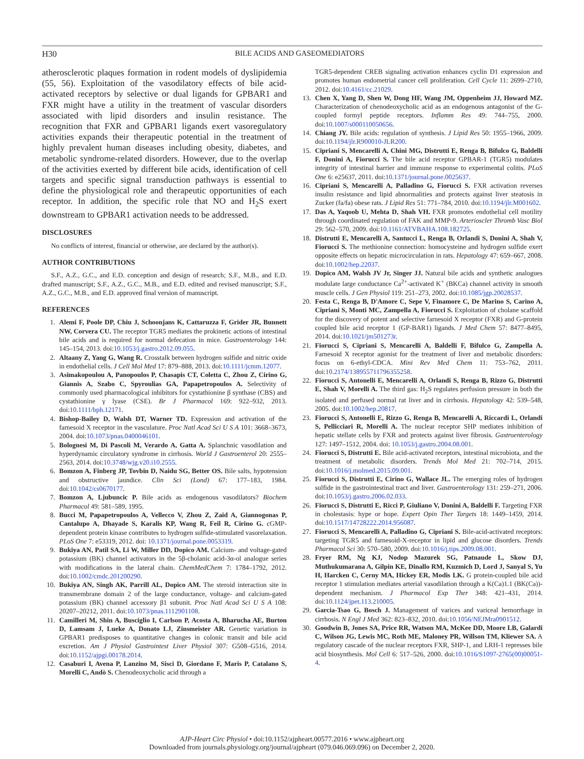H30
BILE ACIDS AND GASEOMEDIATORS
atherosclerotic plaques formation in rodent models of dyslipidemia (55, 56). Exploitation of the vasodilatory effects of bile acid-activated receptors by selective or dual ligands for GPBAR1 and FXR might have a utility in the treatment of vascular disorders associated with lipid disorders and insulin resistance. The recognition that FXR and GPBAR1 ligands exert vasoregulatory activities expands their therapeutic potential in the treatment of highly prevalent human diseases including obesity, diabetes, and metabolic syndrome-related disorders. However, due to the overlap of the activities exerted by different bile acids, identification of cell targets and specific signal transduction pathways is essential to define the physiological role and therapeutic opportunities of each receptor. In addition, the specific role that NO and H<sub>2</sub>S exert downstream to GPBAR1 activation needs to be addressed.
DISCLOSURES
No conflicts of interest, financial or otherwise, are declared by the author(s).
AUTHOR CONTRIBUTIONS
S.F., A.Z., G.C., and E.D. conception and design of research; S.F., M.B., and E.D. drafted manuscript; S.F., A.Z., G.C., M.B., and E.D. edited and revised manuscript; S.F., A.Z., G.C., M.B., and E.D. approved final version of manuscript.
REFERENCES
1. Alemi F, Poole DP, Chiu J, Schoonjans K, Cattaruzza F, Grider JR, Bunnett NW, Corvera CU. The receptor TGR5 mediates the prokinetic actions of intestinal bile acids and is required for normal defecation in mice. Gastroenterology 144: 145–154, 2013. doi:10.1053/j.gastro.2012.09.055.
2. Altaany Z, Yang G, Wang R. Crosstalk between hydrogen sulfide and nitric oxide in endothelial cells. J Cell Mol Med 17: 879–888, 2013. doi:10.1111/jcmm.12077.
3. Asimakopoulou A, Panopoulos P, Chasapis CT, Coletta C, Zhou Z, Cirino G, Giannis A, Szabo C, Spyroulias GA, Papapetropoulos A. Selectivity of commonly used pharmacological inhibitors for cystathionine β synthase (CBS) and cystathionine γ lyase (CSE). Br J Pharmacol 169: 922–932, 2013. doi:10.1111/bph.12171.
4. Bishop-Bailey D, Walsh DT, Warner TD. Expression and activation of the farnesoid X receptor in the vasculature. Proc Natl Acad Sci U S A 101: 3668–3673, 2004. doi:10.1073/pnas.0400046101.
5. Bolognesi M, Di Pascoli M, Verardo A, Gatta A. Splanchnic vasodilation and hyperdynamic circulatory syndrome in cirrhosis. World J Gastroenterol 20: 2555–2563, 2014. doi:10.3748/wjg.v20.i10.2555.
6. Bomzon A, Finberg JP, Tovbin D, Naidu SG, Better OS. Bile salts, hypotension and obstructive jaundice. Clin Sci (Lond) 67: 177–183, 1984. doi:10.1042/cs0670177.
7. Bomzon A, Ljubuncic P. Bile acids as endogenous vasodilators? Biochem Pharmacol 49: 581–589, 1995.
8. Bucci M, Papapetropoulos A, Vellecco V, Zhou Z, Zaid A, Giannogonas P, Cantalupo A, Dhayade S, Karalis KP, Wang R, Feil R, Cirino G. cGMP-dependent protein kinase contributes to hydrogen sulfide-stimulated vasorelaxation. PLoS One 7: e53319, 2012. doi: 10.1371/journal.pone.0053319.
9. Bukiya AN, Patil SA, Li W, Miller DD, Dopico AM. Calcium- and voltage-gated potassium (BK) channel activators in the 5β-cholanic acid-3α-ol analogue series with modifications in the lateral chain. ChemMedChem 7: 1784–1792, 2012. doi:10.1002/cmdc.201200290.
10. Bukiya AN, Singh AK, Parrill AL, Dopico AM. The steroid interaction site in transmembrane domain 2 of the large conductance, voltage- and calcium-gated potassium (BK) channel accessory β1 subunit. Proc Natl Acad Sci U S A 108: 20207–20212, 2011. doi:10.1073/pnas.1112901108.
11. Camilleri M, Shin A, Busciglio I, Carlson P, Acosta A, Bharucha AE, Burton D, Lamsam J, Lueke A, Donato LJ, Zinsmeister AR. Genetic variation in GPBAR1 predisposes to quantitative changes in colonic transit and bile acid excretion. Am J Physiol Gastrointest Liver Physiol 307: G508–G516, 2014. doi:10.1152/ajpgi.00178.2014.
12. Casaburi I, Avena P, Lanzino M, Sisci D, Giordano F, Maris P, Catalano S, Morelli C, Andò S. Chenodeoxycholic acid through a
TGR5-dependent CREB signaling activation enhances cyclin D1 expression and promotes human endometrial cancer cell proliferation. Cell Cycle 11: 2699–2710, 2012. doi:10.4161/cc.21029.
13. Chen X, Yang D, Shen W, Dong HF, Wang JM, Oppenheim JJ, Howard MZ. Characterization of chenodeoxycholic acid as an endogenous antagonist of the G-coupled formyl peptide receptors. Inflamm Res 49: 744–755, 2000. doi:10.1007/s000110050656.
14. Chiang JY. Bile acids: regulation of synthesis. J Lipid Res 50: 1955–1966, 2009. doi:10.1194/jlr.R900010-JLR200.
15. Cipriani S, Mencarelli A, Chini MG, Distrutti E, Renga B, Bifulco G, Baldelli F, Donini A, Fiorucci S. The bile acid receptor GPBAR-1 (TGR5) modulates integrity of intestinal barrier and immune response to experimental colitis. PLoS One 6: e25637, 2011. doi:10.1371/journal.pone.0025637.
16. Cipriani S, Mencarelli A, Palladino G, Fiorucci S. FXR activation reverses insulin resistance and lipid abnormalities and protects against liver steatosis in Zucker (fa/fa) obese rats. J Lipid Res 51: 771–784, 2010. doi:10.1194/jlr.M001602.
17. Das A, Yaqoob U, Mehta D, Shah VH. FXR promotes endothelial cell motility through coordinated regulation of FAK and MMP-9. Arterioscler Thromb Vasc Biol 29: 562–570, 2009. doi:10.1161/ATVBAHA.108.182725.
18. Distrutti E, Mencarelli A, Santucci L, Renga B, Orlandi S, Donini A, Shah V, Fiorucci S. The methionine connection: homocysteine and hydrogen sulfide exert opposite effects on hepatic microcirculation in rats. Hepatology 47: 659–667, 2008. doi:10.1002/hep.22037.
19. Dopico AM, Walsh JV Jr, Singer JJ. Natural bile acids and synthetic analogues modulate large conductance Ca<sup>2+</sup>-activated K<sup>+</sup> (BKCa) channel activity in smooth muscle cells. J Gen Physiol 119: 251–273, 2002. doi:10.1085/jgp.20028537.
20. Festa C, Renga B, D'Amore C, Sepe V, Finamore C, De Marino S, Carino A, Cipriani S, Monti MC, Zampella A, Fiorucci S. Exploitation of cholane scaffold for the discovery of potent and selective farnesoid X receptor (FXR) and G-protein coupled bile acid receptor 1 (GP-BAR1) ligands. J Med Chem 57: 8477–8495, 2014. doi:10.1021/jm501273r.
21. Fiorucci S, Cipriani S, Mencarelli A, Baldelli F, Bifulco G, Zampella A. Farnesoid X receptor agonist for the treatment of liver and metabolic disorders: focus on 6-ethyl-CDCA. Mini Rev Med Chem 11: 753–762, 2011. doi:10.2174/138955711796355258.
22. Fiorucci S, Antonelli E, Mencarelli A, Orlandi S, Renga B, Rizzo G, Distrutti E, Shah V, Morelli A. The third gas: H<sub>2</sub>S regulates perfusion pressure in both the isolated and perfused normal rat liver and in cirrhosis. Hepatology 42: 539–548, 2005. doi:10.1002/hep.20817.
23. Fiorucci S, Antonelli E, Rizzo G, Renga B, Mencarelli A, Riccardi L, Orlandi S, Pellicciari R, Morelli A. The nuclear receptor SHP mediates inhibition of hepatic stellate cells by FXR and protects against liver fibrosis. Gastroenterology 127: 1497–1512, 2004. doi: 10.1053/j.gastro.2004.08.001.
24. Fiorucci S, Distrutti E. Bile acid-activated receptors, intestinal microbiota, and the treatment of metabolic disorders. Trends Mol Med 21: 702–714, 2015. doi:10.1016/j.molmed.2015.09.001.
25. Fiorucci S, Distrutti E, Cirino G, Wallace JL. The emerging roles of hydrogen sulfide in the gastrointestinal tract and liver. Gastroenterology 131: 259–271, 2006. doi:10.1053/j.gastro.2006.02.033.
26. Fiorucci S, Distrutti E, Ricci P, Giuliano V, Donini A, Baldelli F. Targeting FXR in cholestasis: hype or hope. Expert Opin Ther Targets 18: 1449–1459, 2014. doi:10.1517/14728222.2014.956087.
27. Fiorucci S, Mencarelli A, Palladino G, Cipriani S. Bile-acid-activated receptors: targeting TGR5 and farnesoid-X-receptor in lipid and glucose disorders. Trends Pharmacol Sci 30: 570–580, 2009. doi:10.1016/j.tips.2009.08.001.
28. Fryer RM, Ng KJ, Nodop Mazurek SG, Patnaude L, Skow DJ, Muthukumarana A, Gilpin KE, Dinallo RM, Kuzmich D, Lord J, Sanyal S, Yu H, Harcken C, Cerny MA, Hickey ER, Modis LK. G protein-coupled bile acid receptor 1 stimulation mediates arterial vasodilation through a K(Ca)1.1 (BK(Ca))-dependent mechanism. J Pharmacol Exp Ther 348: 421–431, 2014. doi:10.1124/jpet.113.210005.
29. Garcia-Tsao G, Bosch J. Management of varices and variceal hemorrhage in cirrhosis. N Engl J Med 362: 823–832, 2010. doi:10.1056/NEJMra0901512.
30. Goodwin B, Jones SA, Price RR, Watson MA, McKee DD, Moore LB, Galardi C, Wilson JG, Lewis MC, Roth ME, Maloney PR, Willson TM, Kliewer SA. A regulatory cascade of the nuclear receptors FXR, SHP-1, and LRH-1 represses bile acid biosynthesis. Mol Cell 6: 517–526, 2000. doi:10.1016/S1097-2765(00)00051-4.
AJP-Heart Circ Physiol • doi:10.1152/ajpheart.00577.2016 • www.ajpheart.org
Downloaded from journals.physiology.org/journal/ajpheart (079.046.069.096) on December 2, 2020.